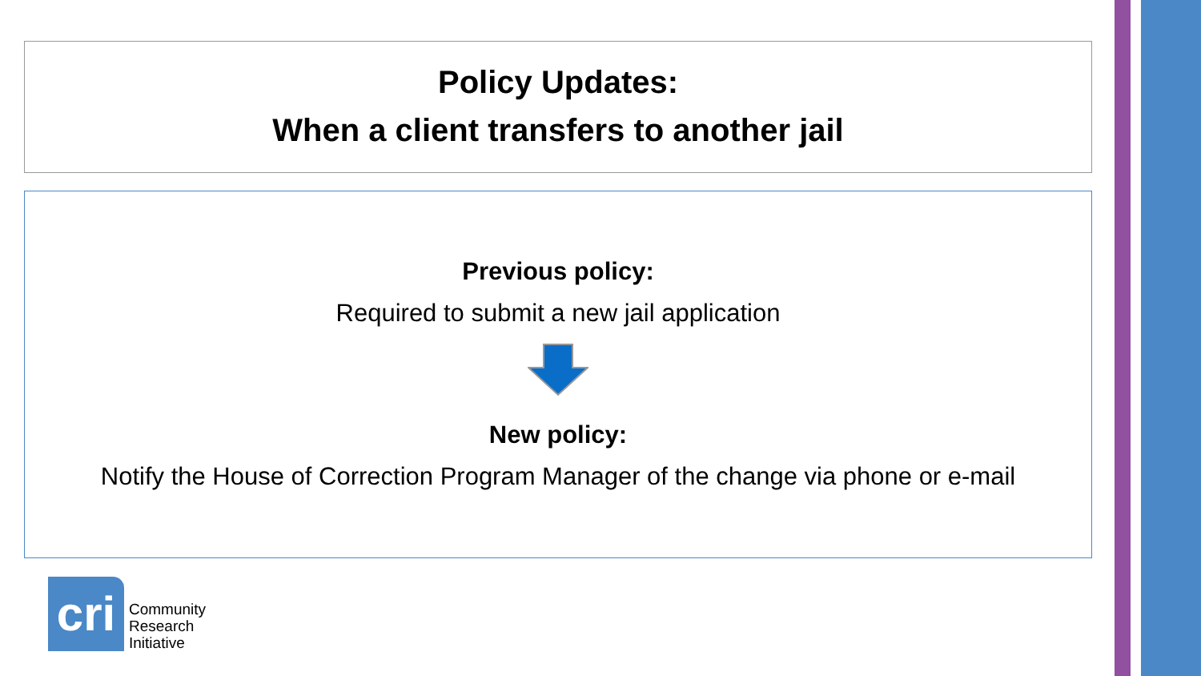Policy Updates:
When a client transfers to another jail
Previous policy:
Required to submit a new jail application
New policy:
Notify the House of Correction Program Manager of the change via phone or e-mail
cri
Community
Research
Initiative